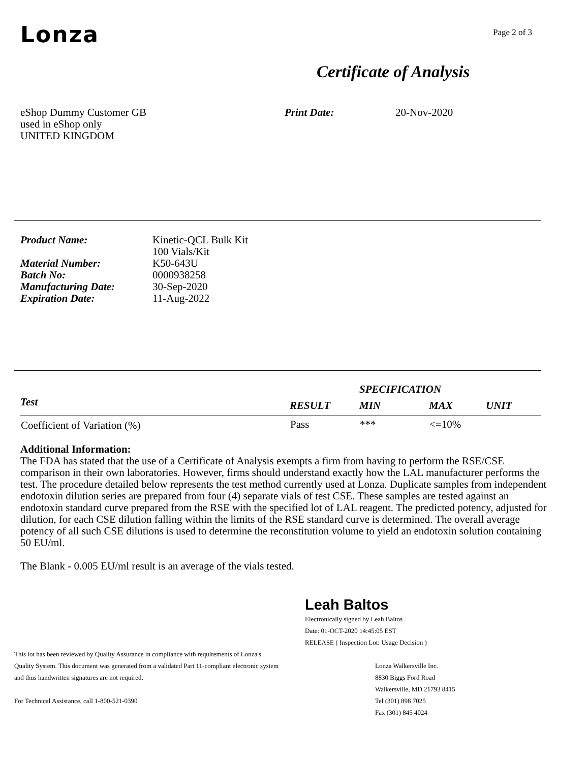Lonza
Page 2 of 3
Certificate of Analysis
eShop Dummy Customer GB
used in eShop only
UNITED KINGDOM
Print Date: 20-Nov-2020
| Product Name: | Kinetic-QCL Bulk Kit 100 Vials/Kit |
| Material Number: | K50-643U |
| Batch No: | 0000938258 |
| Manufacturing Date: | 30-Sep-2020 |
| Expiration Date: | 11-Aug-2022 |
| | | SPECIFICATION | | |
| --- | --- | --- | --- | --- |
| Test | RESULT | MIN | MAX | UNIT |
| Coefficient of Variation (%) | Pass | *** | <=10% | |
Additional Information:
The FDA has stated that the use of a Certificate of Analysis exempts a firm from having to perform the RSE/CSE comparison in their own laboratories. However, firms should understand exactly how the LAL manufacturer performs the test. The procedure detailed below represents the test method currently used at Lonza. Duplicate samples from independent endotoxin dilution series are prepared from four (4) separate vials of test CSE. These samples are tested against an endotoxin standard curve prepared from the RSE with the specified lot of LAL reagent. The predicted potency, adjusted for dilution, for each CSE dilution falling within the limits of the RSE standard curve is determined. The overall average potency of all such CSE dilutions is used to determine the reconstitution volume to yield an endotoxin solution containing 50 EU/ml.
The Blank - 0.005 EU/ml result is an average of the vials tested.
Leah Baltos
Electronically signed by Leah Baltos
Date: 01-OCT-2020 14:45:05 EST
RELEASE ( Inspection Lot: Usage Decision )
This lot has been reviewed by Quality Assurance in compliance with requirements of Lonza's
Quality System. This document was generated from a validated Part 11-compliant electronic system
and thus handwritten signatures are not required.
For Technical Assistance, call 1-800-521-0390
Lonza Walkersville Inc.
8830 Biggs Ford Road
Walkersville, MD 21793 8415
Tel (301) 898 7025
Fax (301) 845 4024